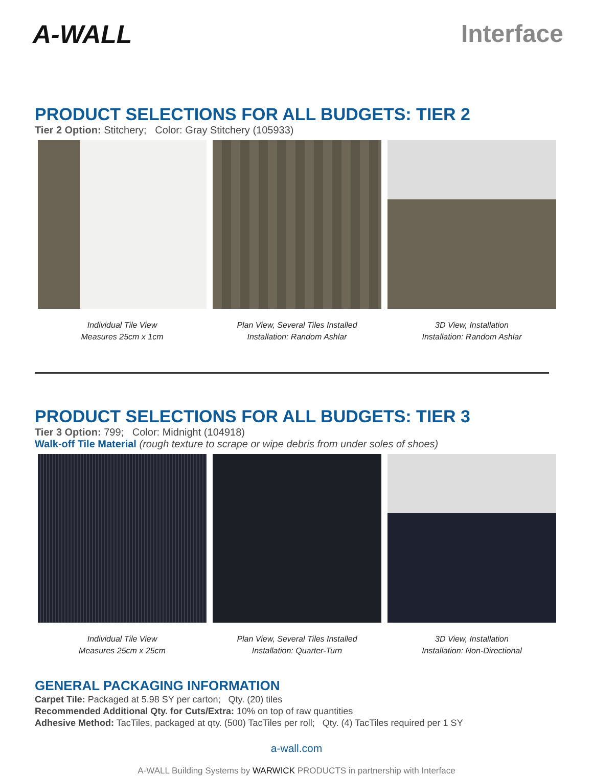A-WALL Interface
PRODUCT SELECTIONS FOR ALL BUDGETS: TIER 2
Tier 2 Option: Stitchery; Color: Gray Stitchery (105933)
Individual Tile View
Measures 25cm x 1cm
Plan View, Several Tiles Installed
Installation: Random Ashlar
3D View, Installation
Installation: Random Ashlar
PRODUCT SELECTIONS FOR ALL BUDGETS: TIER 3
Tier 3 Option: 799; Color: Midnight (104918)
Walk-off Tile Material (rough texture to scrape or wipe debris from under soles of shoes)
Individual Tile View
Measures 25cm x 25cm
Plan View, Several Tiles Installed
Installation: Quarter-Turn
3D View, Installation
Installation: Non-Directional
GENERAL PACKAGING INFORMATION
Carpet Tile: Packaged at 5.98 SY per carton; Qty. (20) tiles
Recommended Additional Qty. for Cuts/Extra: 10% on top of raw quantities
Adhesive Method: TacTiles, packaged at qty. (500) TacTiles per roll; Qty. (4) TacTiles required per 1 SY
a-wall.com
A-WALL Building Systems by WARWICK PRODUCTS in partnership with Interface